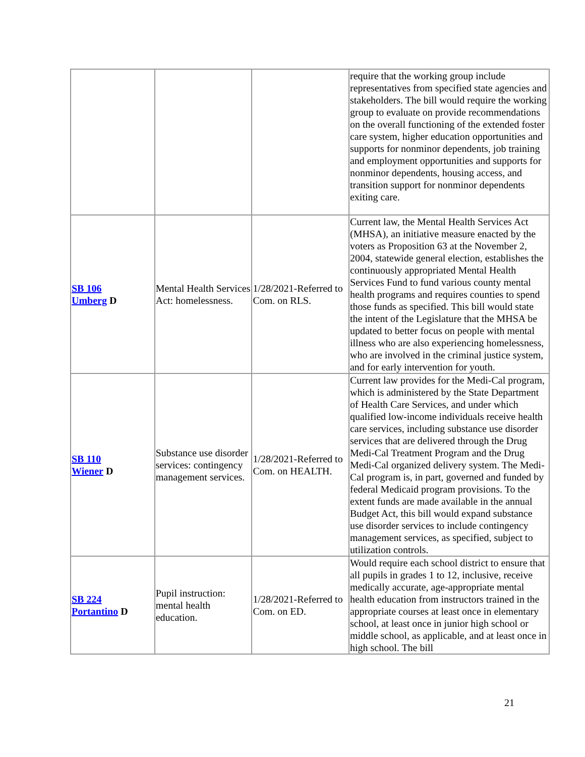| | | | require that the working group include representatives from specified state agencies and stakeholders. The bill would require the working group to evaluate on provide recommendations on the overall functioning of the extended foster care system, higher education opportunities and supports for nonminor dependents, job training and employment opportunities and supports for nonminor dependents, housing access, and transition support for nonminor dependents exiting care. |
| SB 106 Umberg D | Mental Health Services Act: homelessness. | 1/28/2021-Referred to Com. on RLS. | Current law, the Mental Health Services Act (MHSA), an initiative measure enacted by the voters as Proposition 63 at the November 2, 2004, statewide general election, establishes the continuously appropriated Mental Health Services Fund to fund various county mental health programs and requires counties to spend those funds as specified. This bill would state the intent of the Legislature that the MHSA be updated to better focus on people with mental illness who are also experiencing homelessness, who are involved in the criminal justice system, and for early intervention for youth. |
| SB 110 Wiener D | Substance use disorder services: contingency management services. | 1/28/2021-Referred to Com. on HEALTH. | Current law provides for the Medi-Cal program, which is administered by the State Department of Health Care Services, and under which qualified low-income individuals receive health care services, including substance use disorder services that are delivered through the Drug Medi-Cal Treatment Program and the Drug Medi-Cal organized delivery system. The Medi-Cal program is, in part, governed and funded by federal Medicaid program provisions. To the extent funds are made available in the annual Budget Act, this bill would expand substance use disorder services to include contingency management services, as specified, subject to utilization controls. |
| SB 224 Portantino D | Pupil instruction: mental health education. | 1/28/2021-Referred to Com. on ED. | Would require each school district to ensure that all pupils in grades 1 to 12, inclusive, receive medically accurate, age-appropriate mental health education from instructors trained in the appropriate courses at least once in elementary school, at least once in junior high school or middle school, as applicable, and at least once in high school. The bill |
21